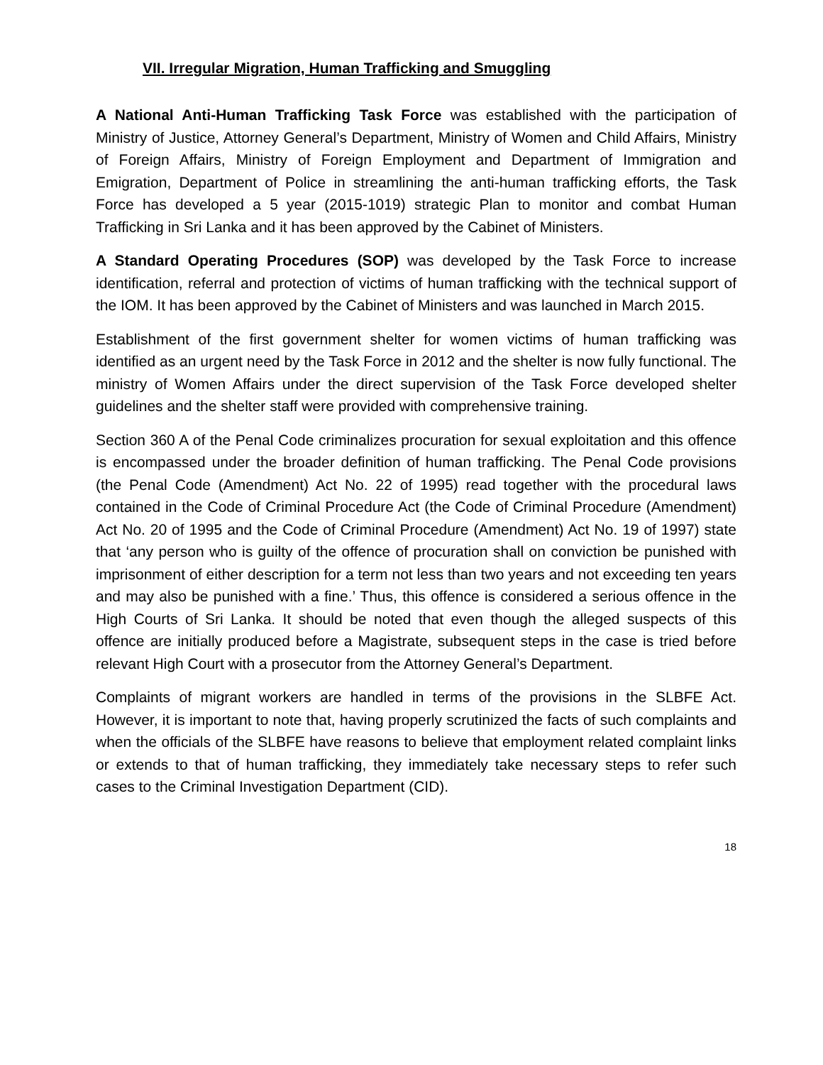VII. Irregular Migration, Human Trafficking and Smuggling
A National Anti-Human Trafficking Task Force was established with the participation of Ministry of Justice, Attorney General’s Department, Ministry of Women and Child Affairs, Ministry of Foreign Affairs, Ministry of Foreign Employment and Department of Immigration and Emigration, Department of Police in streamlining the anti-human trafficking efforts, the Task Force has developed a 5 year (2015-1019) strategic Plan to monitor and combat Human Trafficking in Sri Lanka and it has been approved by the Cabinet of Ministers.
A Standard Operating Procedures (SOP) was developed by the Task Force to increase identification, referral and protection of victims of human trafficking with the technical support of the IOM. It has been approved by the Cabinet of Ministers and was launched in March 2015.
Establishment of the first government shelter for women victims of human trafficking was identified as an urgent need by the Task Force in 2012 and the shelter is now fully functional. The ministry of Women Affairs under the direct supervision of the Task Force developed shelter guidelines and the shelter staff were provided with comprehensive training.
Section 360 A of the Penal Code criminalizes procuration for sexual exploitation and this offence is encompassed under the broader definition of human trafficking. The Penal Code provisions (the Penal Code (Amendment) Act No. 22 of 1995) read together with the procedural laws contained in the Code of Criminal Procedure Act (the Code of Criminal Procedure (Amendment) Act No. 20 of 1995 and the Code of Criminal Procedure (Amendment) Act No. 19 of 1997) state that ‘any person who is guilty of the offence of procuration shall on conviction be punished with imprisonment of either description for a term not less than two years and not exceeding ten years and may also be punished with a fine.’ Thus, this offence is considered a serious offence in the High Courts of Sri Lanka. It should be noted that even though the alleged suspects of this offence are initially produced before a Magistrate, subsequent steps in the case is tried before relevant High Court with a prosecutor from the Attorney General’s Department.
Complaints of migrant workers are handled in terms of the provisions in the SLBFE Act. However, it is important to note that, having properly scrutinized the facts of such complaints and when the officials of the SLBFE have reasons to believe that employment related complaint links or extends to that of human trafficking, they immediately take necessary steps to refer such cases to the Criminal Investigation Department (CID).
18